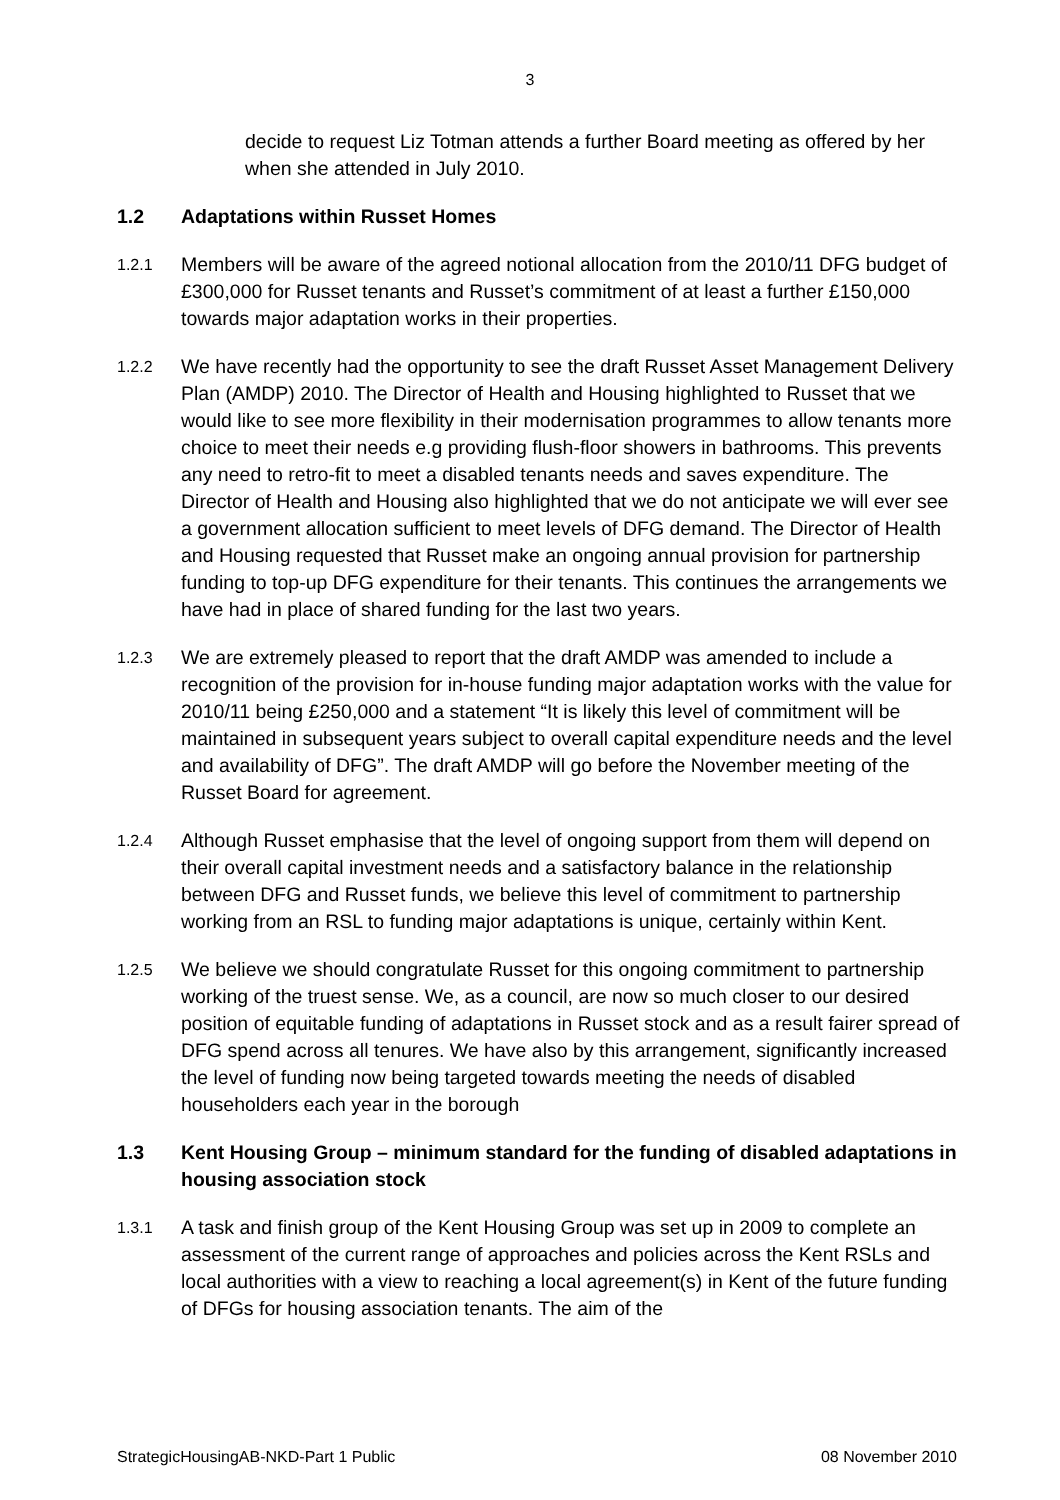3
decide to request Liz Totman attends a further Board meeting as offered by her when she attended in July 2010.
1.2 Adaptations within Russet Homes
1.2.1
Members will be aware of the agreed notional allocation from the 2010/11 DFG budget of £300,000 for Russet tenants and Russet’s commitment of at least a further £150,000 towards major adaptation works in their properties.
1.2.2
We have recently had the opportunity to see the draft Russet Asset Management Delivery Plan (AMDP) 2010. The Director of Health and Housing highlighted to Russet that we would like to see more flexibility in their modernisation programmes to allow tenants more choice to meet their needs e.g providing flush-floor showers in bathrooms. This prevents any need to retro-fit to meet a disabled tenants needs and saves expenditure. The Director of Health and Housing also highlighted that we do not anticipate we will ever see a government allocation sufficient to meet levels of DFG demand. The Director of Health and Housing requested that Russet make an ongoing annual provision for partnership funding to top-up DFG expenditure for their tenants. This continues the arrangements we have had in place of shared funding for the last two years.
1.2.3
We are extremely pleased to report that the draft AMDP was amended to include a recognition of the provision for in-house funding major adaptation works with the value for 2010/11 being £250,000 and a statement “It is likely this level of commitment will be maintained in subsequent years subject to overall capital expenditure needs and the level and availability of DFG”. The draft AMDP will go before the November meeting of the Russet Board for agreement.
1.2.4
Although Russet emphasise that the level of ongoing support from them will depend on their overall capital investment needs and a satisfactory balance in the relationship between DFG and Russet funds, we believe this level of commitment to partnership working from an RSL to funding major adaptations is unique, certainly within Kent.
1.2.5
We believe we should congratulate Russet for this ongoing commitment to partnership working of the truest sense. We, as a council, are now so much closer to our desired position of equitable funding of adaptations in Russet stock and as a result fairer spread of DFG spend across all tenures. We have also by this arrangement, significantly increased the level of funding now being targeted towards meeting the needs of disabled householders each year in the borough
1.3 Kent Housing Group – minimum standard for the funding of disabled adaptations in housing association stock
1.3.1
A task and finish group of the Kent Housing Group was set up in 2009 to complete an assessment of the current range of approaches and policies across the Kent RSLs and local authorities with a view to reaching a local agreement(s) in Kent of the future funding of DFGs for housing association tenants. The aim of the
StrategicHousingAB-NKD-Part 1 Public 08 November 2010